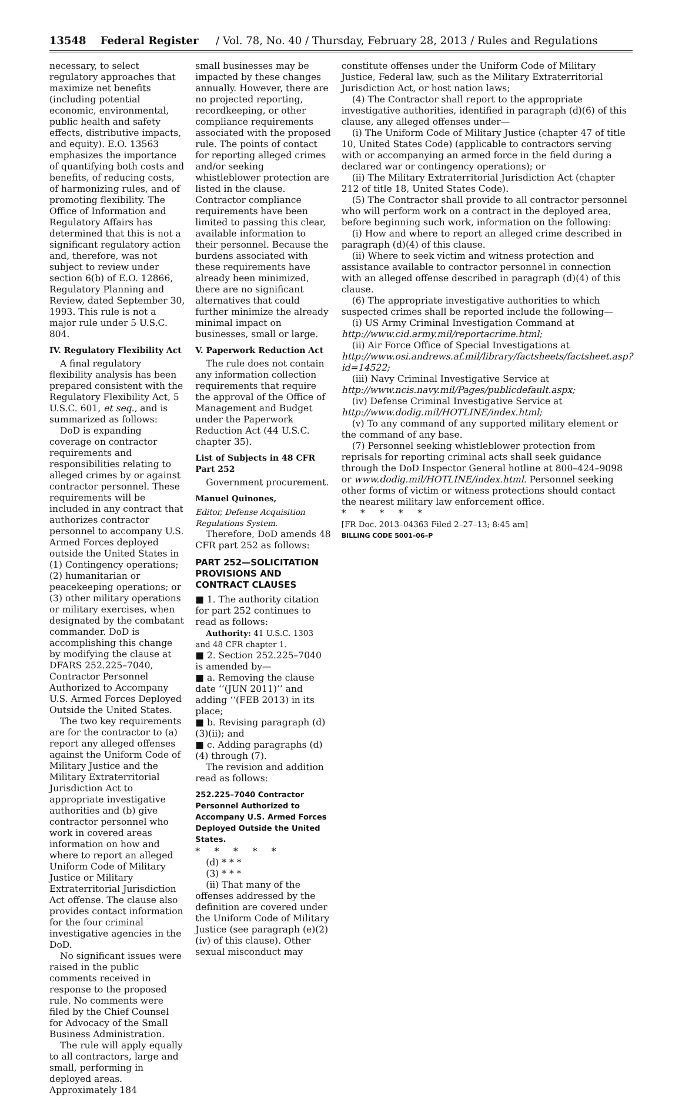13548 Federal Register / Vol. 78, No. 40 / Thursday, February 28, 2013 / Rules and Regulations
necessary, to select regulatory approaches that maximize net benefits (including potential economic, environmental, public health and safety effects, distributive impacts, and equity). E.O. 13563 emphasizes the importance of quantifying both costs and benefits, of reducing costs, of harmonizing rules, and of promoting flexibility. The Office of Information and Regulatory Affairs has determined that this is not a significant regulatory action and, therefore, was not subject to review under section 6(b) of E.O. 12866, Regulatory Planning and Review, dated September 30, 1993. This rule is not a major rule under 5 U.S.C. 804.
IV. Regulatory Flexibility Act
A final regulatory flexibility analysis has been prepared consistent with the Regulatory Flexibility Act, 5 U.S.C. 601, et seq., and is summarized as follows:
DoD is expanding coverage on contractor requirements and responsibilities relating to alleged crimes by or against contractor personnel. These requirements will be included in any contract that authorizes contractor personnel to accompany U.S. Armed Forces deployed outside the United States in (1) Contingency operations; (2) humanitarian or peacekeeping operations; or (3) other military operations or military exercises, when designated by the combatant commander. DoD is accomplishing this change by modifying the clause at DFARS 252.225–7040, Contractor Personnel Authorized to Accompany U.S. Armed Forces Deployed Outside the United States.
The two key requirements are for the contractor to (a) report any alleged offenses against the Uniform Code of Military Justice and the Military Extraterritorial Jurisdiction Act to appropriate investigative authorities and (b) give contractor personnel who work in covered areas information on how and where to report an alleged Uniform Code of Military Justice or Military Extraterritorial Jurisdiction Act offense. The clause also provides contact information for the four criminal investigative agencies in the DoD.
No significant issues were raised in the public comments received in response to the proposed rule. No comments were filed by the Chief Counsel for Advocacy of the Small Business Administration.
The rule will apply equally to all contractors, large and small, performing in deployed areas. Approximately 184
small businesses may be impacted by these changes annually. However, there are no projected reporting, recordkeeping, or other compliance requirements associated with the proposed rule. The points of contact for reporting alleged crimes and/or seeking whistleblower protection are listed in the clause. Contractor compliance requirements have been limited to passing this clear, available information to their personnel. Because the burdens associated with these requirements have already been minimized, there are no significant alternatives that could further minimize the already minimal impact on businesses, small or large.
V. Paperwork Reduction Act
The rule does not contain any information collection requirements that require the approval of the Office of Management and Budget under the Paperwork Reduction Act (44 U.S.C. chapter 35).
List of Subjects in 48 CFR Part 252
Government procurement.
Manuel Quinones,
Editor, Defense Acquisition Regulations System.
Therefore, DoD amends 48 CFR part 252 as follows:
PART 252—SOLICITATION PROVISIONS AND CONTRACT CLAUSES
■ 1. The authority citation for part 252 continues to read as follows:
Authority: 41 U.S.C. 1303 and 48 CFR chapter 1.
■ 2. Section 252.225–7040 is amended by—
■ a. Removing the clause date ‘‘(JUN 2011)’’ and adding ‘‘(FEB 2013) in its place;
■ b. Revising paragraph (d)(3)(ii); and
■ c. Adding paragraphs (d)(4) through (7).
The revision and addition read as follows:
252.225–7040 Contractor Personnel Authorized to Accompany U.S. Armed Forces Deployed Outside the United States.
* * * * *
(d) * * *
(3) * * *
(ii) That many of the offenses addressed by the definition are covered under the Uniform Code of Military Justice (see paragraph (e)(2)(iv) of this clause). Other sexual misconduct may
constitute offenses under the Uniform Code of Military Justice, Federal law, such as the Military Extraterritorial Jurisdiction Act, or host nation laws;
(4) The Contractor shall report to the appropriate investigative authorities, identified in paragraph (d)(6) of this clause, any alleged offenses under—
(i) The Uniform Code of Military Justice (chapter 47 of title 10, United States Code) (applicable to contractors serving with or accompanying an armed force in the field during a declared war or contingency operations); or
(ii) The Military Extraterritorial Jurisdiction Act (chapter 212 of title 18, United States Code).
(5) The Contractor shall provide to all contractor personnel who will perform work on a contract in the deployed area, before beginning such work, information on the following:
(i) How and where to report an alleged crime described in paragraph (d)(4) of this clause.
(ii) Where to seek victim and witness protection and assistance available to contractor personnel in connection with an alleged offense described in paragraph (d)(4) of this clause.
(6) The appropriate investigative authorities to which suspected crimes shall be reported include the following—
(i) US Army Criminal Investigation Command at http://www.cid.army.mil/reportacrime.html;
(ii) Air Force Office of Special Investigations at http://www.osi.andrews.af.mil/library/factsheets/factsheet.asp?id=14522;
(iii) Navy Criminal Investigative Service at http://www.ncis.navy.mil/Pages/publicdefault.aspx;
(iv) Defense Criminal Investigative Service at http://www.dodig.mil/HOTLINE/index.html;
(v) To any command of any supported military element or the command of any base.
(7) Personnel seeking whistleblower protection from reprisals for reporting criminal acts shall seek guidance through the DoD Inspector General hotline at 800–424–9098 or www.dodig.mil/HOTLINE/index.html. Personnel seeking other forms of victim or witness protections should contact the nearest military law enforcement office.
* * * * *
[FR Doc. 2013–04363 Filed 2–27–13; 8:45 am]
BILLING CODE 5001–06–P